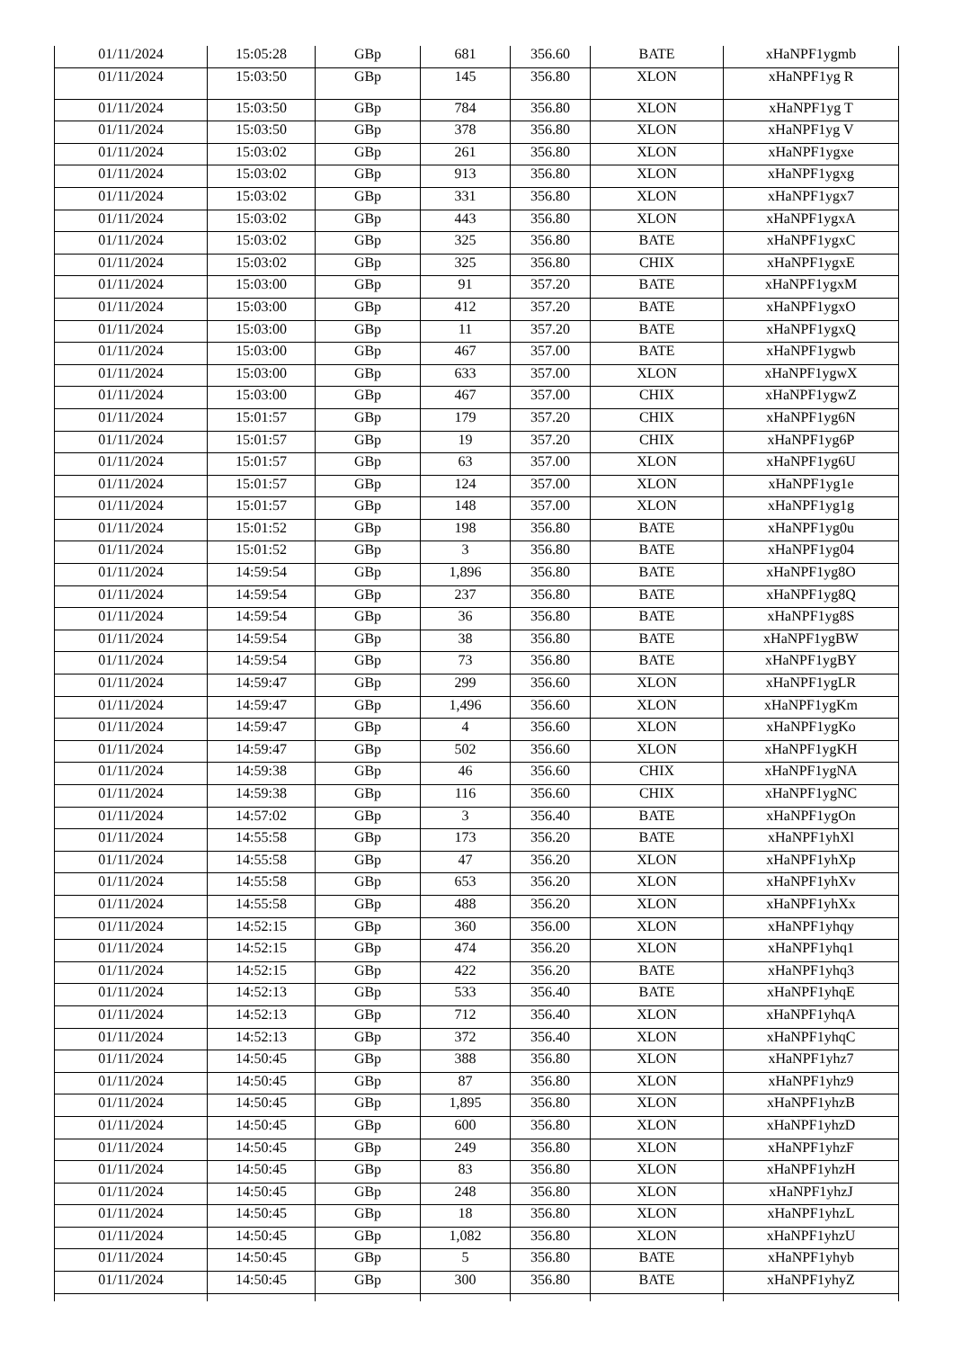| 01/11/2024 | 15:05:28 | GBp | 681 | 356.60 | BATE | xHaNPF1ygmb |
| 01/11/2024 | 15:03:50 | GBp | 145 | 356.80 | XLON | xHaNPF1yg R |
| 01/11/2024 | 15:03:50 | GBp | 784 | 356.80 | XLON | xHaNPF1yg T |
| 01/11/2024 | 15:03:50 | GBp | 378 | 356.80 | XLON | xHaNPF1yg V |
| 01/11/2024 | 15:03:02 | GBp | 261 | 356.80 | XLON | xHaNPF1ygxe |
| 01/11/2024 | 15:03:02 | GBp | 913 | 356.80 | XLON | xHaNPF1ygxg |
| 01/11/2024 | 15:03:02 | GBp | 331 | 356.80 | XLON | xHaNPF1ygx7 |
| 01/11/2024 | 15:03:02 | GBp | 443 | 356.80 | XLON | xHaNPF1ygxA |
| 01/11/2024 | 15:03:02 | GBp | 325 | 356.80 | BATE | xHaNPF1ygxC |
| 01/11/2024 | 15:03:02 | GBp | 325 | 356.80 | CHIX | xHaNPF1ygxE |
| 01/11/2024 | 15:03:00 | GBp | 91 | 357.20 | BATE | xHaNPF1ygxM |
| 01/11/2024 | 15:03:00 | GBp | 412 | 357.20 | BATE | xHaNPF1ygxO |
| 01/11/2024 | 15:03:00 | GBp | 11 | 357.20 | BATE | xHaNPF1ygxQ |
| 01/11/2024 | 15:03:00 | GBp | 467 | 357.00 | BATE | xHaNPF1ygwb |
| 01/11/2024 | 15:03:00 | GBp | 633 | 357.00 | XLON | xHaNPF1ygwX |
| 01/11/2024 | 15:03:00 | GBp | 467 | 357.00 | CHIX | xHaNPF1ygwZ |
| 01/11/2024 | 15:01:57 | GBp | 179 | 357.20 | CHIX | xHaNPF1yg6N |
| 01/11/2024 | 15:01:57 | GBp | 19 | 357.20 | CHIX | xHaNPF1yg6P |
| 01/11/2024 | 15:01:57 | GBp | 63 | 357.00 | XLON | xHaNPF1yg6U |
| 01/11/2024 | 15:01:57 | GBp | 124 | 357.00 | XLON | xHaNPF1yg1e |
| 01/11/2024 | 15:01:57 | GBp | 148 | 357.00 | XLON | xHaNPF1yg1g |
| 01/11/2024 | 15:01:52 | GBp | 198 | 356.80 | BATE | xHaNPF1yg0u |
| 01/11/2024 | 15:01:52 | GBp | 3 | 356.80 | BATE | xHaNPF1yg04 |
| 01/11/2024 | 14:59:54 | GBp | 1,896 | 356.80 | BATE | xHaNPF1yg8O |
| 01/11/2024 | 14:59:54 | GBp | 237 | 356.80 | BATE | xHaNPF1yg8Q |
| 01/11/2024 | 14:59:54 | GBp | 36 | 356.80 | BATE | xHaNPF1yg8S |
| 01/11/2024 | 14:59:54 | GBp | 38 | 356.80 | BATE | xHaNPF1ygBW |
| 01/11/2024 | 14:59:54 | GBp | 73 | 356.80 | BATE | xHaNPF1ygBY |
| 01/11/2024 | 14:59:47 | GBp | 299 | 356.60 | XLON | xHaNPF1ygLR |
| 01/11/2024 | 14:59:47 | GBp | 1,496 | 356.60 | XLON | xHaNPF1ygKm |
| 01/11/2024 | 14:59:47 | GBp | 4 | 356.60 | XLON | xHaNPF1ygKo |
| 01/11/2024 | 14:59:47 | GBp | 502 | 356.60 | XLON | xHaNPF1ygKH |
| 01/11/2024 | 14:59:38 | GBp | 46 | 356.60 | CHIX | xHaNPF1ygNA |
| 01/11/2024 | 14:59:38 | GBp | 116 | 356.60 | CHIX | xHaNPF1ygNC |
| 01/11/2024 | 14:57:02 | GBp | 3 | 356.40 | BATE | xHaNPF1ygOn |
| 01/11/2024 | 14:55:58 | GBp | 173 | 356.20 | BATE | xHaNPF1yhXl |
| 01/11/2024 | 14:55:58 | GBp | 47 | 356.20 | XLON | xHaNPF1yhXp |
| 01/11/2024 | 14:55:58 | GBp | 653 | 356.20 | XLON | xHaNPF1yhXv |
| 01/11/2024 | 14:55:58 | GBp | 488 | 356.20 | XLON | xHaNPF1yhXx |
| 01/11/2024 | 14:52:15 | GBp | 360 | 356.00 | XLON | xHaNPF1yhqy |
| 01/11/2024 | 14:52:15 | GBp | 474 | 356.20 | XLON | xHaNPF1yhq1 |
| 01/11/2024 | 14:52:15 | GBp | 422 | 356.20 | BATE | xHaNPF1yhq3 |
| 01/11/2024 | 14:52:13 | GBp | 533 | 356.40 | BATE | xHaNPF1yhqE |
| 01/11/2024 | 14:52:13 | GBp | 712 | 356.40 | XLON | xHaNPF1yhqA |
| 01/11/2024 | 14:52:13 | GBp | 372 | 356.40 | XLON | xHaNPF1yhqC |
| 01/11/2024 | 14:50:45 | GBp | 388 | 356.80 | XLON | xHaNPF1yhz7 |
| 01/11/2024 | 14:50:45 | GBp | 87 | 356.80 | XLON | xHaNPF1yhz9 |
| 01/11/2024 | 14:50:45 | GBp | 1,895 | 356.80 | XLON | xHaNPF1yhzB |
| 01/11/2024 | 14:50:45 | GBp | 600 | 356.80 | XLON | xHaNPF1yhzD |
| 01/11/2024 | 14:50:45 | GBp | 249 | 356.80 | XLON | xHaNPF1yhzF |
| 01/11/2024 | 14:50:45 | GBp | 83 | 356.80 | XLON | xHaNPF1yhzH |
| 01/11/2024 | 14:50:45 | GBp | 248 | 356.80 | XLON | xHaNPF1yhzJ |
| 01/11/2024 | 14:50:45 | GBp | 18 | 356.80 | XLON | xHaNPF1yhzL |
| 01/11/2024 | 14:50:45 | GBp | 1,082 | 356.80 | XLON | xHaNPF1yhzU |
| 01/11/2024 | 14:50:45 | GBp | 5 | 356.80 | BATE | xHaNPF1yhyb |
| 01/11/2024 | 14:50:45 | GBp | 300 | 356.80 | BATE | xHaNPF1yhyZ |